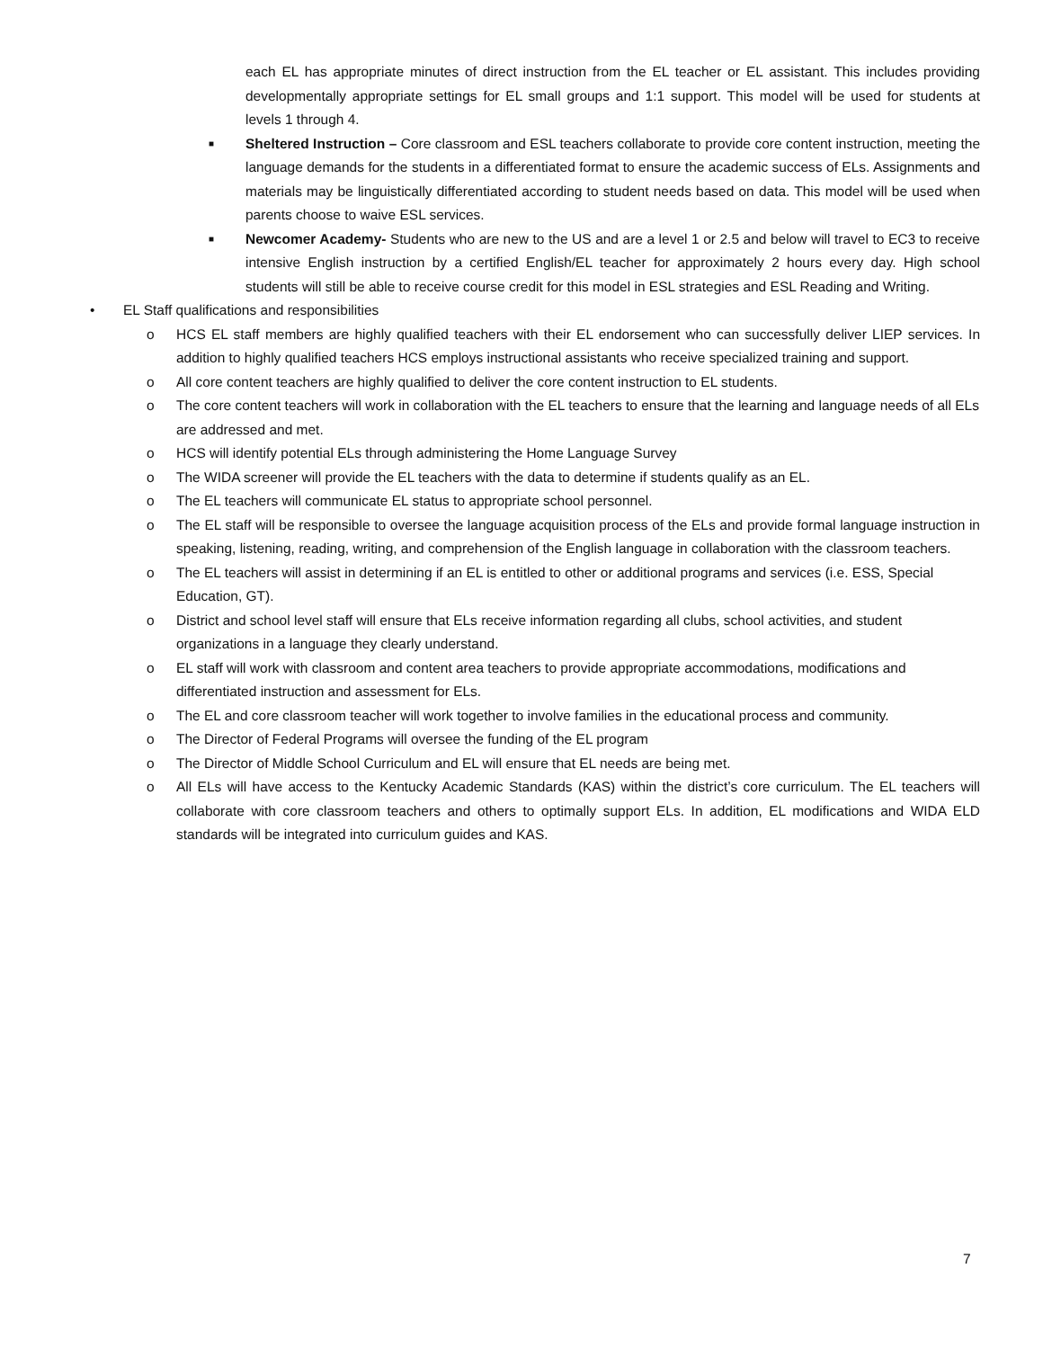each EL has appropriate minutes of direct instruction from the EL teacher or EL assistant. This includes providing developmentally appropriate settings for EL small groups and 1:1 support. This model will be used for students at levels 1 through 4.
■
Sheltered Instruction – Core classroom and ESL teachers collaborate to provide core content instruction, meeting the language demands for the students in a differentiated format to ensure the academic success of ELs. Assignments and materials may be linguistically differentiated according to student needs based on data. This model will be used when parents choose to waive ESL services.
■
Newcomer Academy- Students who are new to the US and are a level 1 or 2.5 and below will travel to EC3 to receive intensive English instruction by a certified English/EL teacher for approximately 2 hours every day. High school students will still be able to receive course credit for this model in ESL strategies and ESL Reading and Writing.
• EL Staff qualifications and responsibilities
o HCS EL staff members are highly qualified teachers with their EL endorsement who can successfully deliver LIEP services. In addition to highly qualified teachers HCS employs instructional assistants who receive specialized training and support.
o All core content teachers are highly qualified to deliver the core content instruction to EL students.
o The core content teachers will work in collaboration with the EL teachers to ensure that the learning and language needs of all ELs are addressed and met.
o HCS will identify potential ELs through administering the Home Language Survey
o The WIDA screener will provide the EL teachers with the data to determine if students qualify as an EL.
o The EL teachers will communicate EL status to appropriate school personnel.
o The EL staff will be responsible to oversee the language acquisition process of the ELs and provide formal language instruction in speaking, listening, reading, writing, and comprehension of the English language in collaboration with the classroom teachers.
o The EL teachers will assist in determining if an EL is entitled to other or additional programs and services (i.e. ESS, Special Education, GT).
o District and school level staff will ensure that ELs receive information regarding all clubs, school activities, and student organizations in a language they clearly understand.
o EL staff will work with classroom and content area teachers to provide appropriate accommodations, modifications and differentiated instruction and assessment for ELs.
o The EL and core classroom teacher will work together to involve families in the educational process and community.
o The Director of Federal Programs will oversee the funding of the EL program
o The Director of Middle School Curriculum and EL will ensure that EL needs are being met.
o All ELs will have access to the Kentucky Academic Standards (KAS) within the district’s core curriculum. The EL teachers will collaborate with core classroom teachers and others to optimally support ELs. In addition, EL modifications and WIDA ELD standards will be integrated into curriculum guides and KAS.
7